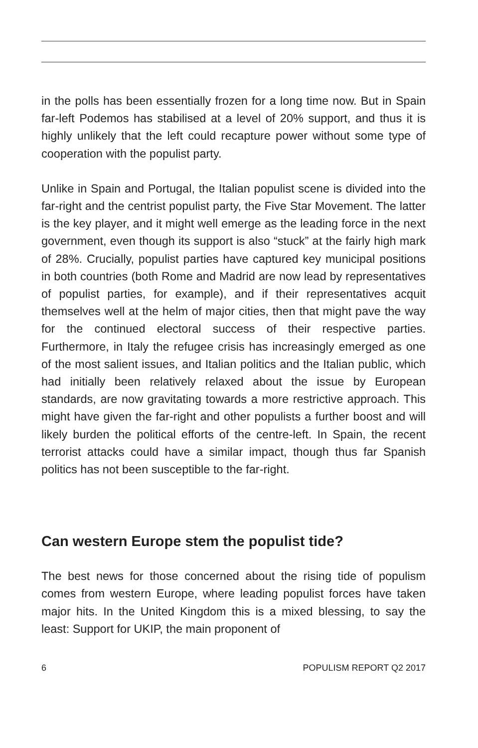in the polls has been essentially frozen for a long time now. But in Spain far-left Podemos has stabilised at a level of 20% support, and thus it is highly unlikely that the left could recapture power without some type of cooperation with the populist party.
Unlike in Spain and Portugal, the Italian populist scene is divided into the far-right and the centrist populist party, the Five Star Movement. The latter is the key player, and it might well emerge as the leading force in the next government, even though its support is also “stuck” at the fairly high mark of 28%. Crucially, populist parties have captured key municipal positions in both countries (both Rome and Madrid are now lead by representatives of populist parties, for example), and if their representatives acquit themselves well at the helm of major cities, then that might pave the way for the continued electoral success of their respective parties. Furthermore, in Italy the refugee crisis has increasingly emerged as one of the most salient issues, and Italian politics and the Italian public, which had initially been relatively relaxed about the issue by European standards, are now gravitating towards a more restrictive approach. This might have given the far-right and other populists a further boost and will likely burden the political efforts of the centre-left. In Spain, the recent terrorist attacks could have a similar impact, though thus far Spanish politics has not been susceptible to the far-right.
Can western Europe stem the populist tide?
The best news for those concerned about the rising tide of populism comes from western Europe, where leading populist forces have taken major hits. In the United Kingdom this is a mixed blessing, to say the least: Support for UKIP, the main proponent of
6 POPULISM REPORT Q2 2017